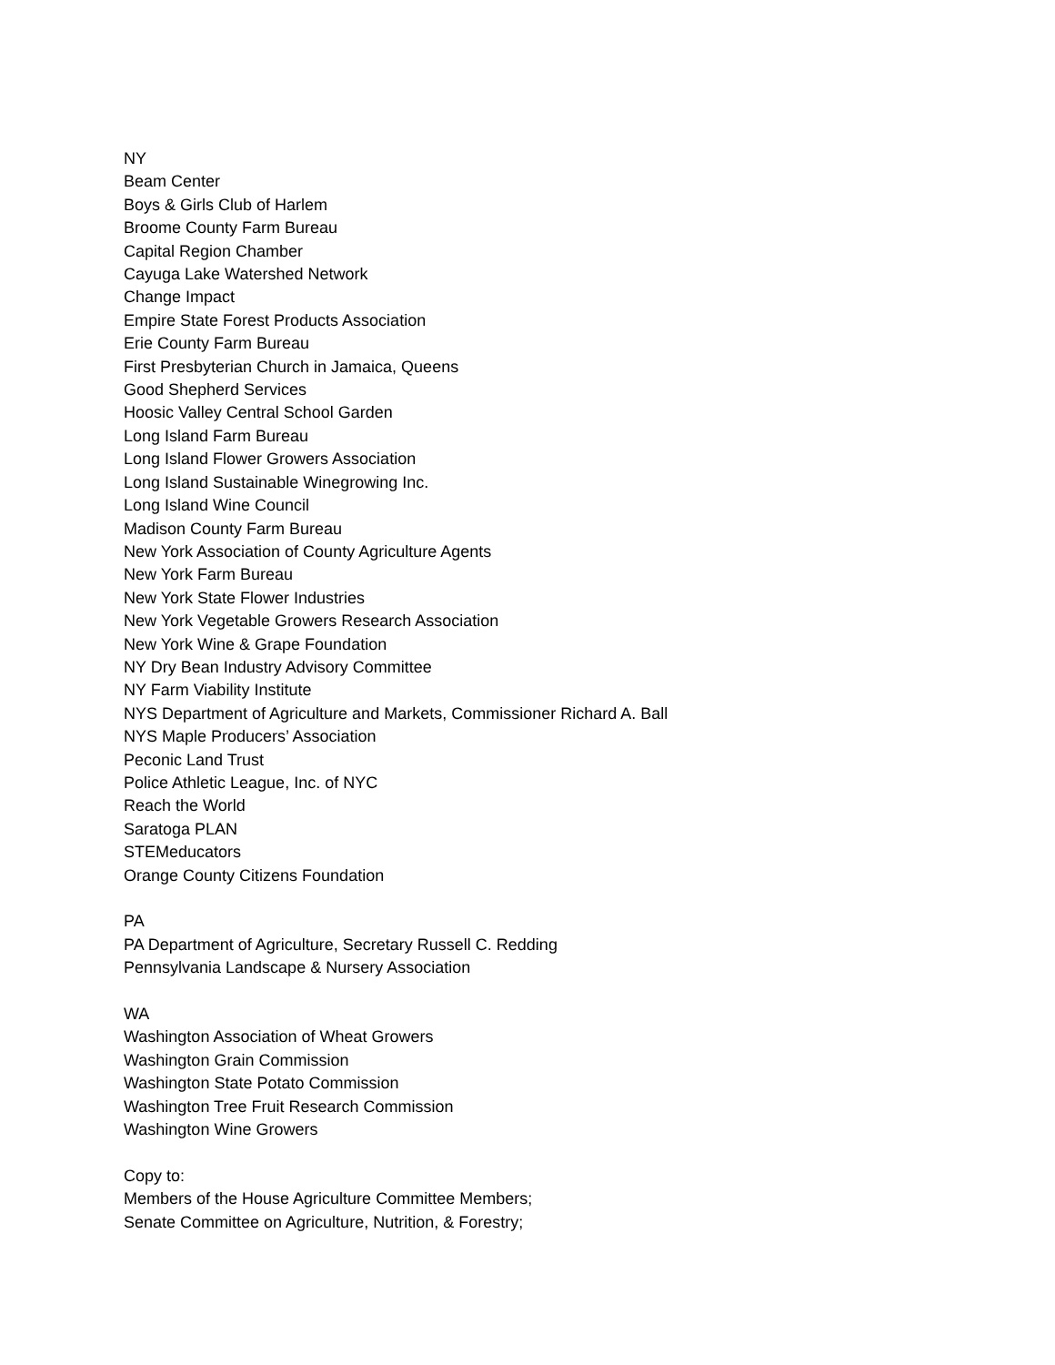NY
Beam Center
Boys & Girls Club of Harlem
Broome County Farm Bureau
Capital Region Chamber
Cayuga Lake Watershed Network
Change Impact
Empire State Forest Products Association
Erie County Farm Bureau
First Presbyterian Church in Jamaica, Queens
Good Shepherd Services
Hoosic Valley Central School Garden
Long Island Farm Bureau
Long Island Flower Growers Association
Long Island Sustainable Winegrowing Inc.
Long Island Wine Council
Madison County Farm Bureau
New York Association of County Agriculture Agents
New York Farm Bureau
New York State Flower Industries
New York Vegetable Growers Research Association
New York Wine & Grape Foundation
NY Dry Bean Industry Advisory Committee
NY Farm Viability Institute
NYS Department of Agriculture and Markets, Commissioner Richard A. Ball
NYS Maple Producers’ Association
Peconic Land Trust
Police Athletic League, Inc. of NYC
Reach the World
Saratoga PLAN
STEMeducators
Orange County Citizens Foundation
PA
PA Department of Agriculture, Secretary Russell C. Redding
Pennsylvania Landscape & Nursery Association
WA
Washington Association of Wheat Growers
Washington Grain Commission
Washington State Potato Commission
Washington Tree Fruit Research Commission
Washington Wine Growers
Copy to:
Members of the House Agriculture Committee Members;
Senate Committee on Agriculture, Nutrition, & Forestry;